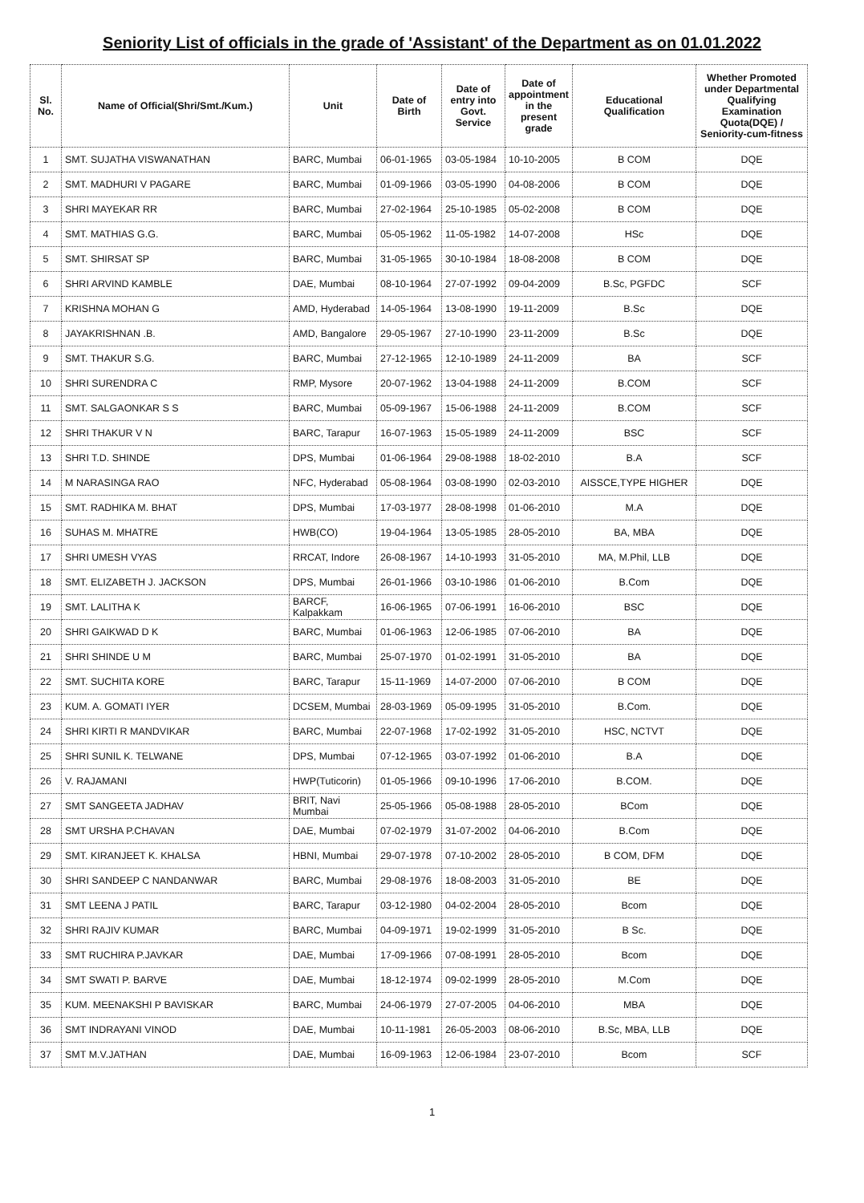Seniority List of officials in the grade of 'Assistant' of the Department as on 01.01.2022
| Sl. No. | Name of Official(Shri/Smt./Kum.) | Unit | Date of Birth | Date of entry into Govt. Service | Date of appointment in the present grade | Educational Qualification | Whether Promoted under Departmental Qualifying Examination Quota(DQE) / Seniority-cum-fitness |
| --- | --- | --- | --- | --- | --- | --- | --- |
| 1 | SMT. SUJATHA VISWANATHAN | BARC, Mumbai | 06-01-1965 | 03-05-1984 | 10-10-2005 | B COM | DQE |
| 2 | SMT. MADHURI V PAGARE | BARC, Mumbai | 01-09-1966 | 03-05-1990 | 04-08-2006 | B COM | DQE |
| 3 | SHRI MAYEKAR RR | BARC, Mumbai | 27-02-1964 | 25-10-1985 | 05-02-2008 | B COM | DQE |
| 4 | SMT. MATHIAS G.G. | BARC, Mumbai | 05-05-1962 | 11-05-1982 | 14-07-2008 | HSc | DQE |
| 5 | SMT. SHIRSAT SP | BARC, Mumbai | 31-05-1965 | 30-10-1984 | 18-08-2008 | B COM | DQE |
| 6 | SHRI ARVIND KAMBLE | DAE, Mumbai | 08-10-1964 | 27-07-1992 | 09-04-2009 | B.Sc, PGFDC | SCF |
| 7 | KRISHNA MOHAN G | AMD, Hyderabad | 14-05-1964 | 13-08-1990 | 19-11-2009 | B.Sc | DQE |
| 8 | JAYAKRISHNAN .B. | AMD, Bangalore | 29-05-1967 | 27-10-1990 | 23-11-2009 | B.Sc | DQE |
| 9 | SMT. THAKUR S.G. | BARC, Mumbai | 27-12-1965 | 12-10-1989 | 24-11-2009 | BA | SCF |
| 10 | SHRI SURENDRA C | RMP, Mysore | 20-07-1962 | 13-04-1988 | 24-11-2009 | B.COM | SCF |
| 11 | SMT. SALGAONKAR S S | BARC, Mumbai | 05-09-1967 | 15-06-1988 | 24-11-2009 | B.COM | SCF |
| 12 | SHRI THAKUR V N | BARC, Tarapur | 16-07-1963 | 15-05-1989 | 24-11-2009 | BSC | SCF |
| 13 | SHRI T.D. SHINDE | DPS, Mumbai | 01-06-1964 | 29-08-1988 | 18-02-2010 | B.A | SCF |
| 14 | M NARASINGA RAO | NFC, Hyderabad | 05-08-1964 | 03-08-1990 | 02-03-2010 | AISSCE,TYPE HIGHER | DQE |
| 15 | SMT. RADHIKA M. BHAT | DPS, Mumbai | 17-03-1977 | 28-08-1998 | 01-06-2010 | M.A | DQE |
| 16 | SUHAS M. MHATRE | HWB(CO) | 19-04-1964 | 13-05-1985 | 28-05-2010 | BA, MBA | DQE |
| 17 | SHRI UMESH VYAS | RRCAT, Indore | 26-08-1967 | 14-10-1993 | 31-05-2010 | MA, M.Phil, LLB | DQE |
| 18 | SMT. ELIZABETH J. JACKSON | DPS, Mumbai | 26-01-1966 | 03-10-1986 | 01-06-2010 | B.Com | DQE |
| 19 | SMT. LALITHA K | BARCF, Kalpakkam | 16-06-1965 | 07-06-1991 | 16-06-2010 | BSC | DQE |
| 20 | SHRI GAIKWAD D K | BARC, Mumbai | 01-06-1963 | 12-06-1985 | 07-06-2010 | BA | DQE |
| 21 | SHRI SHINDE U M | BARC, Mumbai | 25-07-1970 | 01-02-1991 | 31-05-2010 | BA | DQE |
| 22 | SMT. SUCHITA KORE | BARC, Tarapur | 15-11-1969 | 14-07-2000 | 07-06-2010 | B COM | DQE |
| 23 | KUM. A. GOMATI IYER | DCSEM, Mumbai | 28-03-1969 | 05-09-1995 | 31-05-2010 | B.Com. | DQE |
| 24 | SHRI KIRTI R MANDVIKAR | BARC, Mumbai | 22-07-1968 | 17-02-1992 | 31-05-2010 | HSC, NCTVT | DQE |
| 25 | SHRI SUNIL K. TELWANE | DPS, Mumbai | 07-12-1965 | 03-07-1992 | 01-06-2010 | B.A | DQE |
| 26 | V. RAJAMANI | HWP(Tuticorin) | 01-05-1966 | 09-10-1996 | 17-06-2010 | B.COM. | DQE |
| 27 | SMT SANGEETA JADHAV | BRIT, Navi Mumbai | 25-05-1966 | 05-08-1988 | 28-05-2010 | BCom | DQE |
| 28 | SMT URSHA P.CHAVAN | DAE, Mumbai | 07-02-1979 | 31-07-2002 | 04-06-2010 | B.Com | DQE |
| 29 | SMT. KIRANJEET K. KHALSA | HBNI, Mumbai | 29-07-1978 | 07-10-2002 | 28-05-2010 | B COM, DFM | DQE |
| 30 | SHRI SANDEEP C NANDANWAR | BARC, Mumbai | 29-08-1976 | 18-08-2003 | 31-05-2010 | BE | DQE |
| 31 | SMT LEENA J PATIL | BARC, Tarapur | 03-12-1980 | 04-02-2004 | 28-05-2010 | Bcom | DQE |
| 32 | SHRI RAJIV KUMAR | BARC, Mumbai | 04-09-1971 | 19-02-1999 | 31-05-2010 | B Sc. | DQE |
| 33 | SMT RUCHIRA P.JAVKAR | DAE, Mumbai | 17-09-1966 | 07-08-1991 | 28-05-2010 | Bcom | DQE |
| 34 | SMT SWATI P. BARVE | DAE, Mumbai | 18-12-1974 | 09-02-1999 | 28-05-2010 | M.Com | DQE |
| 35 | KUM. MEENAKSHI P BAVISKAR | BARC, Mumbai | 24-06-1979 | 27-07-2005 | 04-06-2010 | MBA | DQE |
| 36 | SMT INDRAYANI VINOD | DAE, Mumbai | 10-11-1981 | 26-05-2003 | 08-06-2010 | B.Sc, MBA, LLB | DQE |
| 37 | SMT M.V.JATHAN | DAE, Mumbai | 16-09-1963 | 12-06-1984 | 23-07-2010 | Bcom | SCF |
1